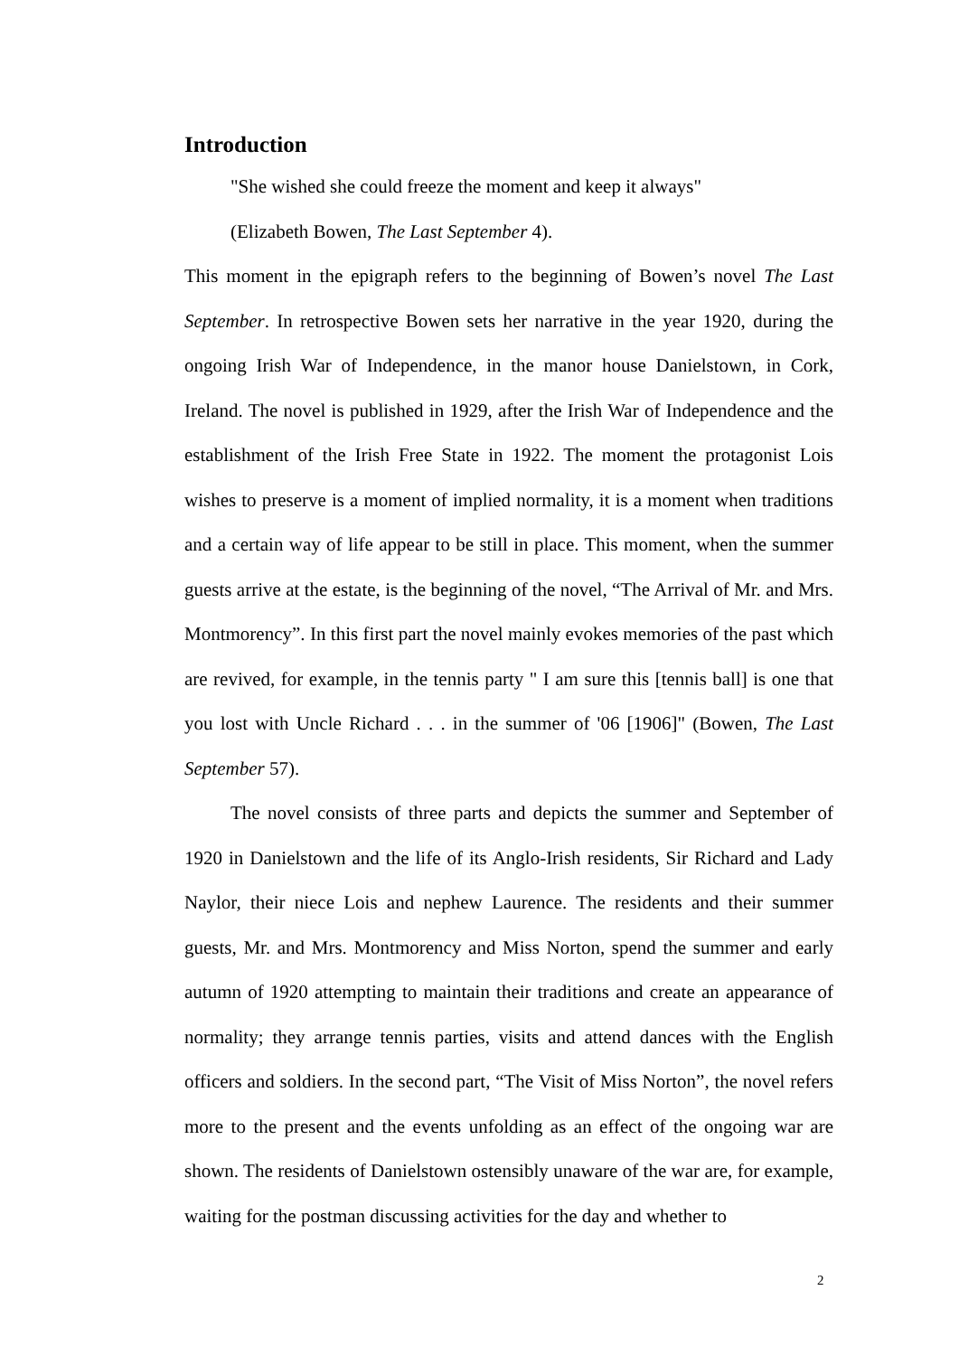Introduction
"She wished she could freeze the moment and keep it always"
(Elizabeth Bowen, The Last September 4).
This moment in the epigraph refers to the beginning of Bowen’s novel The Last September. In retrospective Bowen sets her narrative in the year 1920, during the ongoing Irish War of Independence, in the manor house Danielstown, in Cork, Ireland. The novel is published in 1929, after the Irish War of Independence and the establishment of the Irish Free State in 1922. The moment the protagonist Lois wishes to preserve is a moment of implied normality, it is a moment when traditions and a certain way of life appear to be still in place. This moment, when the summer guests arrive at the estate, is the beginning of the novel, “The Arrival of Mr. and Mrs. Montmorency”. In this first part the novel mainly evokes memories of the past which are revived, for example, in the tennis party " I am sure this [tennis ball] is one that you lost with Uncle Richard . . . in the summer of '06 [1906]" (Bowen, The Last September 57).
The novel consists of three parts and depicts the summer and September of 1920 in Danielstown and the life of its Anglo-Irish residents, Sir Richard and Lady Naylor, their niece Lois and nephew Laurence. The residents and their summer guests, Mr. and Mrs. Montmorency and Miss Norton, spend the summer and early autumn of 1920 attempting to maintain their traditions and create an appearance of normality; they arrange tennis parties, visits and attend dances with the English officers and soldiers. In the second part, “The Visit of Miss Norton”, the novel refers more to the present and the events unfolding as an effect of the ongoing war are shown. The residents of Danielstown ostensibly unaware of the war are, for example, waiting for the postman discussing activities for the day and whether to
2